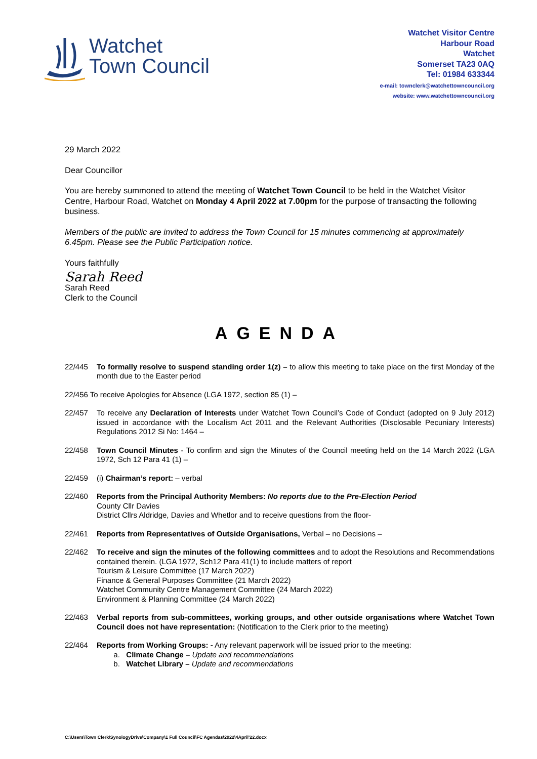Watchet
Town Council
Watchet Visitor Centre
Harbour Road
Watchet
Somerset TA23 0AQ
Tel: 01984 633344
e-mail: townclerk@watchettowncouncil.org
website: www.watchettowncouncil.org
29 March 2022
Dear Councillor
You are hereby summoned to attend the meeting of Watchet Town Council to be held in the Watchet Visitor Centre, Harbour Road, Watchet on Monday 4 April 2022 at 7.00pm for the purpose of transacting the following business.
Members of the public are invited to address the Town Council for 15 minutes commencing at approximately 6.45pm. Please see the Public Participation notice.
Yours faithfully
Sarah Reed
Sarah Reed
Clerk to the Council
AGENDA
22/445 To formally resolve to suspend standing order 1(z) – to allow this meeting to take place on the first Monday of the month due to the Easter period
22/456 To receive Apologies for Absence (LGA 1972, section 85 (1) –
22/457 To receive any Declaration of Interests under Watchet Town Council’s Code of Conduct (adopted on 9 July 2012) issued in accordance with the Localism Act 2011 and the Relevant Authorities (Disclosable Pecuniary Interests) Regulations 2012 Si No: 1464 –
22/458 Town Council Minutes - To confirm and sign the Minutes of the Council meeting held on the 14 March 2022 (LGA 1972, Sch 12 Para 41 (1) –
22/459 (i) Chairman’s report: – verbal
22/460 Reports from the Principal Authority Members: No reports due to the Pre-Election Period
County Cllr Davies
District Cllrs Aldridge, Davies and Whetlor and to receive questions from the floor-
22/461 Reports from Representatives of Outside Organisations, Verbal – no Decisions –
22/462 To receive and sign the minutes of the following committees and to adopt the Resolutions and Recommendations contained therein. (LGA 1972, Sch12 Para 41(1) to include matters of report
Tourism & Leisure Committee (17 March 2022)
Finance & General Purposes Committee (21 March 2022)
Watchet Community Centre Management Committee (24 March 2022)
Environment & Planning Committee (24 March 2022)
22/463 Verbal reports from sub-committees, working groups, and other outside organisations where Watchet Town Council does not have representation: (Notification to the Clerk prior to the meeting)
22/464 Reports from Working Groups: - Any relevant paperwork will be issued prior to the meeting:
a. Climate Change – Update and recommendations
b. Watchet Library – Update and recommendations
C:\Users\Town Clerk\SynologyDrive\Company\1 Full Council\FC Agendas\2022\4April'22.docx